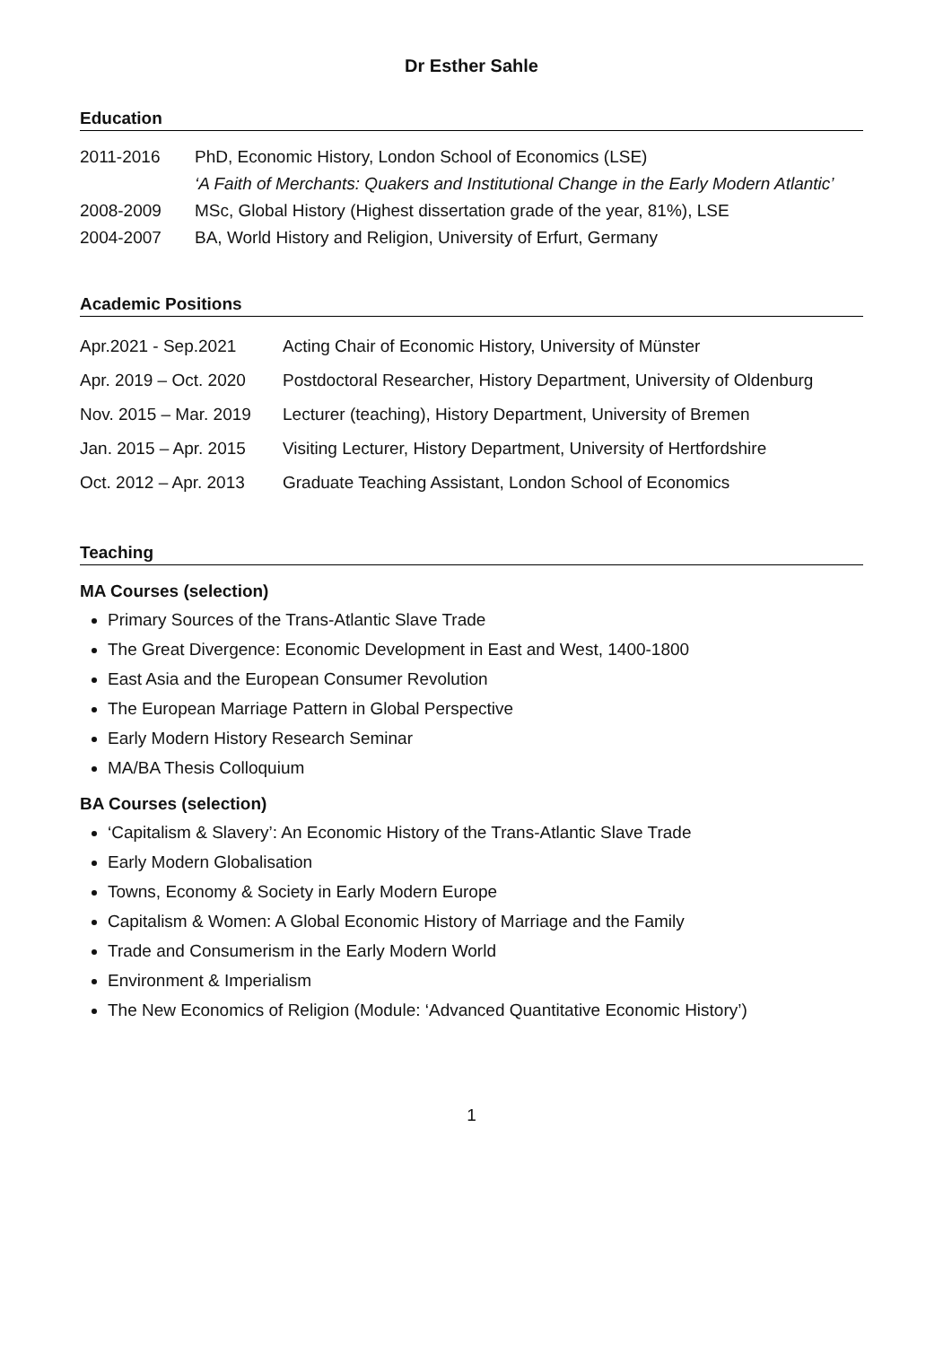Dr Esther Sahle
Education
| 2011-2016 | PhD, Economic History, London School of Economics (LSE) |
| | ‘A Faith of Merchants: Quakers and Institutional Change in the Early Modern Atlantic’ |
| 2008-2009 | MSc, Global History (Highest dissertation grade of the year, 81%), LSE |
| 2004-2007 | BA, World History and Religion, University of Erfurt, Germany |
Academic Positions
| Apr.2021 - Sep.2021 | Acting Chair of Economic History, University of Münster |
| Apr. 2019 – Oct. 2020 | Postdoctoral Researcher, History Department, University of Oldenburg |
| Nov. 2015 – Mar. 2019 | Lecturer (teaching), History Department, University of Bremen |
| Jan. 2015 – Apr. 2015 | Visiting Lecturer, History Department, University of Hertfordshire |
| Oct. 2012 – Apr. 2013 | Graduate Teaching Assistant, London School of Economics |
Teaching
MA Courses (selection)
Primary Sources of the Trans-Atlantic Slave Trade
The Great Divergence: Economic Development in East and West, 1400-1800
East Asia and the European Consumer Revolution
The European Marriage Pattern in Global Perspective
Early Modern History Research Seminar
MA/BA Thesis Colloquium
BA Courses (selection)
‘Capitalism & Slavery’: An Economic History of the Trans-Atlantic Slave Trade
Early Modern Globalisation
Towns, Economy & Society in Early Modern Europe
Capitalism & Women: A Global Economic History of Marriage and the Family
Trade and Consumerism in the Early Modern World
Environment & Imperialism
The New Economics of Religion (Module: ‘Advanced Quantitative Economic History’)
1